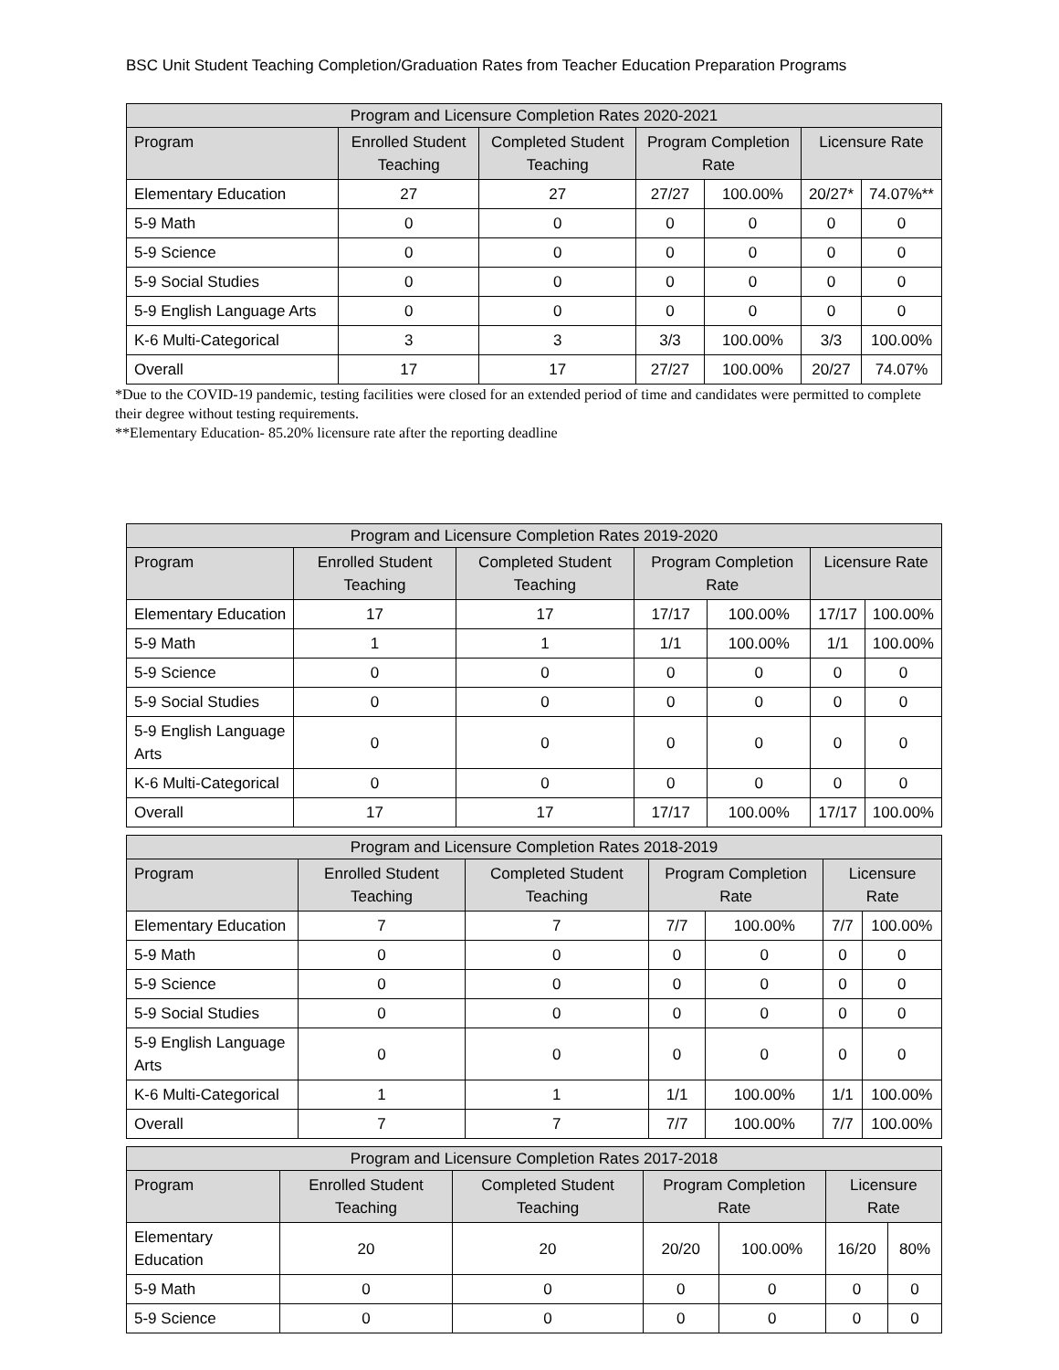BSC Unit Student Teaching Completion/Graduation Rates from Teacher Education Preparation Programs
| Program and Licensure Completion Rates 2020-2021 | | | | | | |
| --- | --- | --- | --- | --- | --- | --- |
| Program | Enrolled Student Teaching | Completed Student Teaching | Program Completion Rate | | Licensure Rate | |
| Elementary Education | 27 | 27 | 27/27 | 100.00% | 20/27* | 74.07%** |
| 5-9 Math | 0 | 0 | 0 | 0 | 0 | 0 |
| 5-9 Science | 0 | 0 | 0 | 0 | 0 | 0 |
| 5-9 Social Studies | 0 | 0 | 0 | 0 | 0 | 0 |
| 5-9 English Language Arts | 0 | 0 | 0 | 0 | 0 | 0 |
| K-6 Multi-Categorical | 3 | 3 | 3/3 | 100.00% | 3/3 | 100.00% |
| Overall | 17 | 17 | 27/27 | 100.00% | 20/27 | 74.07% |
*Due to the COVID-19 pandemic, testing facilities were closed for an extended period of time and candidates were permitted to complete their degree without testing requirements.
**Elementary Education- 85.20% licensure rate after the reporting deadline
| Program and Licensure Completion Rates 2019-2020 | | | | | | |
| --- | --- | --- | --- | --- | --- | --- |
| Program | Enrolled Student Teaching | Completed Student Teaching | Program Completion Rate | | Licensure Rate | |
| Elementary Education | 17 | 17 | 17/17 | 100.00% | 17/17 | 100.00% |
| 5-9 Math | 1 | 1 | 1/1 | 100.00% | 1/1 | 100.00% |
| 5-9 Science | 0 | 0 | 0 | 0 | 0 | 0 |
| 5-9 Social Studies | 0 | 0 | 0 | 0 | 0 | 0 |
| 5-9 English Language Arts | 0 | 0 | 0 | 0 | 0 | 0 |
| K-6 Multi-Categorical | 0 | 0 | 0 | 0 | 0 | 0 |
| Overall | 17 | 17 | 17/17 | 100.00% | 17/17 | 100.00% |
| Program and Licensure Completion Rates 2018-2019 | | | | | | |
| --- | --- | --- | --- | --- | --- | --- |
| Program | Enrolled Student Teaching | Completed Student Teaching | Program Completion Rate | | Licensure Rate | |
| Elementary Education | 7 | 7 | 7/7 | 100.00% | 7/7 | 100.00% |
| 5-9 Math | 0 | 0 | 0 | 0 | 0 | 0 |
| 5-9 Science | 0 | 0 | 0 | 0 | 0 | 0 |
| 5-9 Social Studies | 0 | 0 | 0 | 0 | 0 | 0 |
| 5-9 English Language Arts | 0 | 0 | 0 | 0 | 0 | 0 |
| K-6 Multi-Categorical | 1 | 1 | 1/1 | 100.00% | 1/1 | 100.00% |
| Overall | 7 | 7 | 7/7 | 100.00% | 7/7 | 100.00% |
| Program and Licensure Completion Rates 2017-2018 | | | | | | |
| --- | --- | --- | --- | --- | --- | --- |
| Program | Enrolled Student Teaching | Completed Student Teaching | Program Completion Rate | | Licensure Rate | |
| Elementary Education | 20 | 20 | 20/20 | 100.00% | 16/20 | 80% |
| 5-9 Math | 0 | 0 | 0 | 0 | 0 | 0 |
| 5-9 Science | 0 | 0 | 0 | 0 | 0 | 0 |